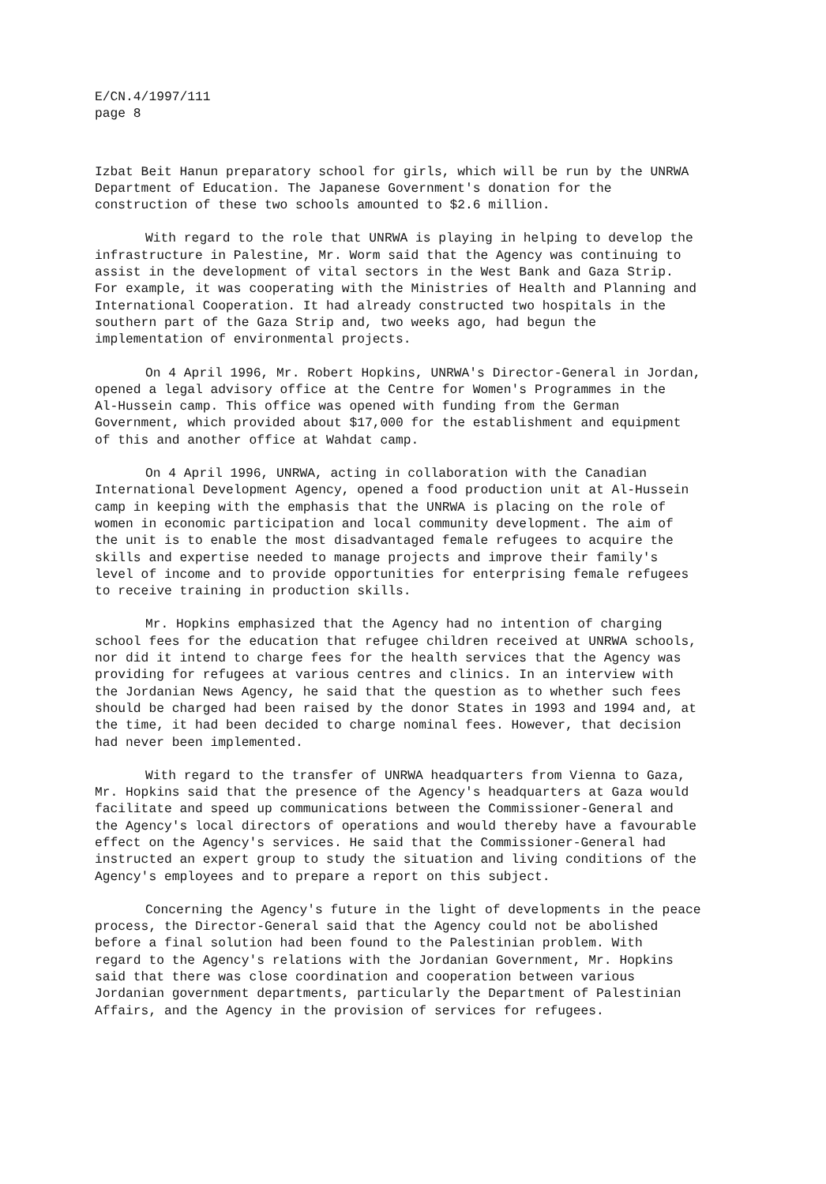E/CN.4/1997/111
page 8
Izbat Beit Hanun preparatory school for girls, which will be run by the UNRWA Department of Education. The Japanese Government's donation for the construction of these two schools amounted to $2.6 million.
With regard to the role that UNRWA is playing in helping to develop the infrastructure in Palestine, Mr. Worm said that the Agency was continuing to assist in the development of vital sectors in the West Bank and Gaza Strip. For example, it was cooperating with the Ministries of Health and Planning and International Cooperation. It had already constructed two hospitals in the southern part of the Gaza Strip and, two weeks ago, had begun the implementation of environmental projects.
On 4 April 1996, Mr. Robert Hopkins, UNRWA's Director-General in Jordan, opened a legal advisory office at the Centre for Women's Programmes in the Al-Hussein camp. This office was opened with funding from the German Government, which provided about $17,000 for the establishment and equipment of this and another office at Wahdat camp.
On 4 April 1996, UNRWA, acting in collaboration with the Canadian International Development Agency, opened a food production unit at Al-Hussein camp in keeping with the emphasis that the UNRWA is placing on the role of women in economic participation and local community development. The aim of the unit is to enable the most disadvantaged female refugees to acquire the skills and expertise needed to manage projects and improve their family's level of income and to provide opportunities for enterprising female refugees to receive training in production skills.
Mr. Hopkins emphasized that the Agency had no intention of charging school fees for the education that refugee children received at UNRWA schools, nor did it intend to charge fees for the health services that the Agency was providing for refugees at various centres and clinics. In an interview with the Jordanian News Agency, he said that the question as to whether such fees should be charged had been raised by the donor States in 1993 and 1994 and, at the time, it had been decided to charge nominal fees. However, that decision had never been implemented.
With regard to the transfer of UNRWA headquarters from Vienna to Gaza, Mr. Hopkins said that the presence of the Agency's headquarters at Gaza would facilitate and speed up communications between the Commissioner-General and the Agency's local directors of operations and would thereby have a favourable effect on the Agency's services. He said that the Commissioner-General had instructed an expert group to study the situation and living conditions of the Agency's employees and to prepare a report on this subject.
Concerning the Agency's future in the light of developments in the peace process, the Director-General said that the Agency could not be abolished before a final solution had been found to the Palestinian problem. With regard to the Agency's relations with the Jordanian Government, Mr. Hopkins said that there was close coordination and cooperation between various Jordanian government departments, particularly the Department of Palestinian Affairs, and the Agency in the provision of services for refugees.